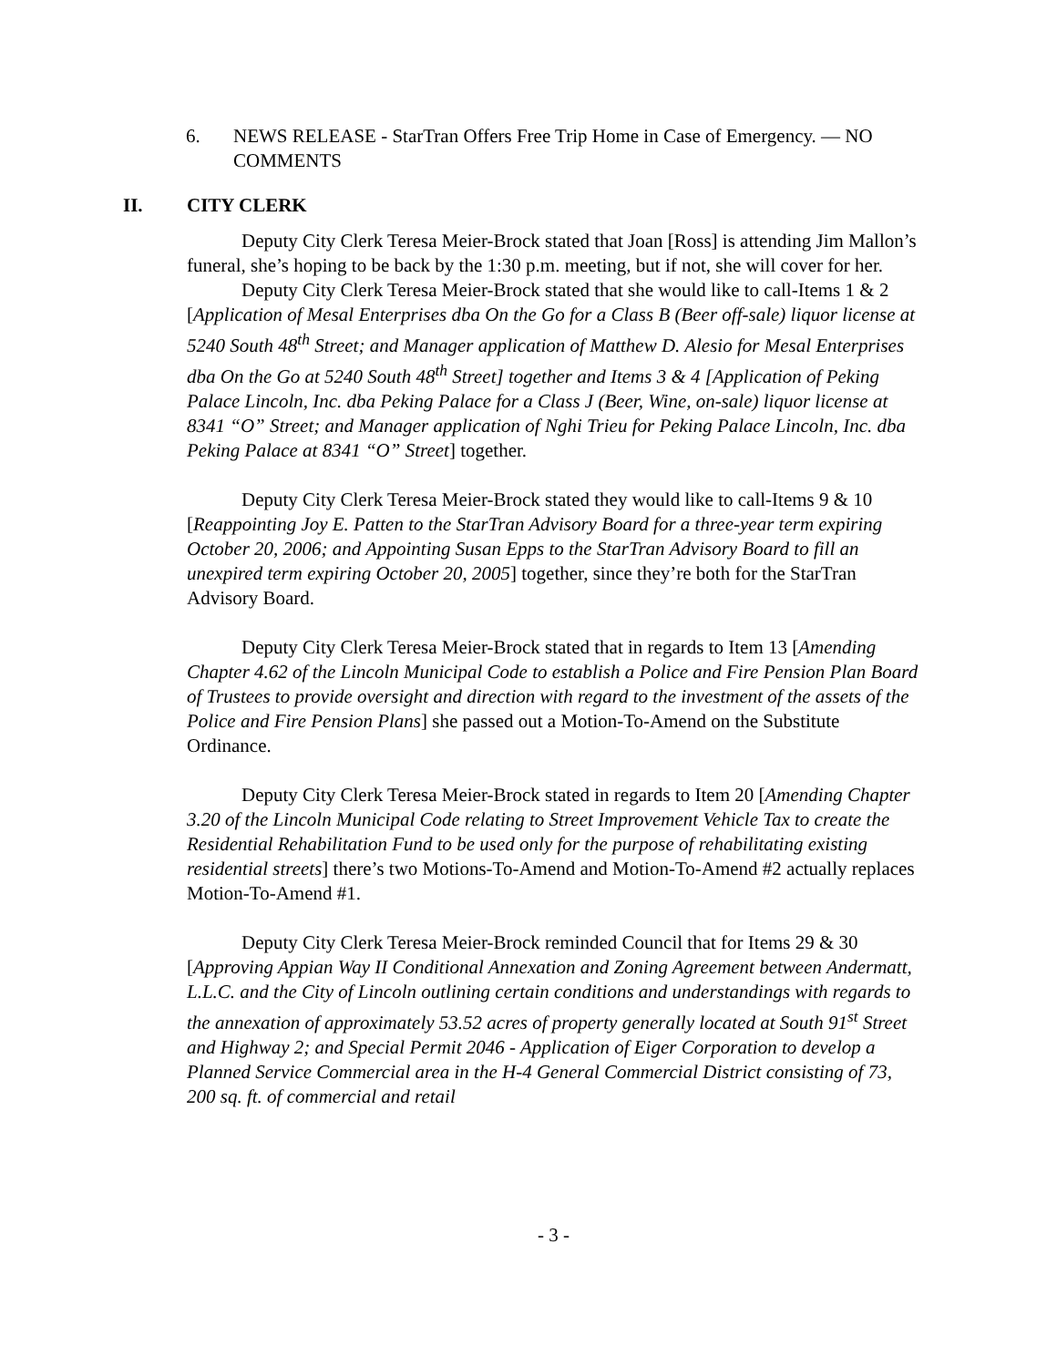6. NEWS RELEASE - StarTran Offers Free Trip Home in Case of Emergency. — NO COMMENTS
II. CITY CLERK
Deputy City Clerk Teresa Meier-Brock stated that Joan [Ross] is attending Jim Mallon’s funeral, she’s hoping to be back by the 1:30 p.m. meeting, but if not, she will cover for her.
Deputy City Clerk Teresa Meier-Brock stated that she would like to call-Items 1 & 2 [Application of Mesal Enterprises dba On the Go for a Class B (Beer off-sale) liquor license at 5240 South 48<sup>th</sup> Street; and Manager application of Matthew D. Alesio for Mesal Enterprises dba On the Go at 5240 South 48<sup>th</sup> Street] together and Items 3 & 4 [Application of Peking Palace Lincoln, Inc. dba Peking Palace for a Class J (Beer, Wine, on-sale) liquor license at 8341 “O” Street; and Manager application of Nghi Trieu for Peking Palace Lincoln, Inc. dba Peking Palace at 8341 “O” Street] together.
Deputy City Clerk Teresa Meier-Brock stated they would like to call-Items 9 & 10 [Reappointing Joy E. Patten to the StarTran Advisory Board for a three-year term expiring October 20, 2006; and Appointing Susan Epps to the StarTran Advisory Board to fill an unexpired term expiring October 20, 2005] together, since they’re both for the StarTran Advisory Board.
Deputy City Clerk Teresa Meier-Brock stated that in regards to Item 13 [Amending Chapter 4.62 of the Lincoln Municipal Code to establish a Police and Fire Pension Plan Board of Trustees to provide oversight and direction with regard to the investment of the assets of the Police and Fire Pension Plans] she passed out a Motion-To-Amend on the Substitute Ordinance.
Deputy City Clerk Teresa Meier-Brock stated in regards to Item 20 [Amending Chapter 3.20 of the Lincoln Municipal Code relating to Street Improvement Vehicle Tax to create the Residential Rehabilitation Fund to be used only for the purpose of rehabilitating existing residential streets] there’s two Motions-To-Amend and Motion-To-Amend #2 actually replaces Motion-To-Amend #1.
Deputy City Clerk Teresa Meier-Brock reminded Council that for Items 29 & 30 [Approving Appian Way II Conditional Annexation and Zoning Agreement between Andermatt, L.L.C. and the City of Lincoln outlining certain conditions and understandings with regards to the annexation of approximately 53.52 acres of property generally located at South 91<sup>st</sup> Street and Highway 2; and Special Permit 2046 - Application of Eiger Corporation to develop a Planned Service Commercial area in the H-4 General Commercial District consisting of 73, 200 sq. ft. of commercial and retail
- 3 -